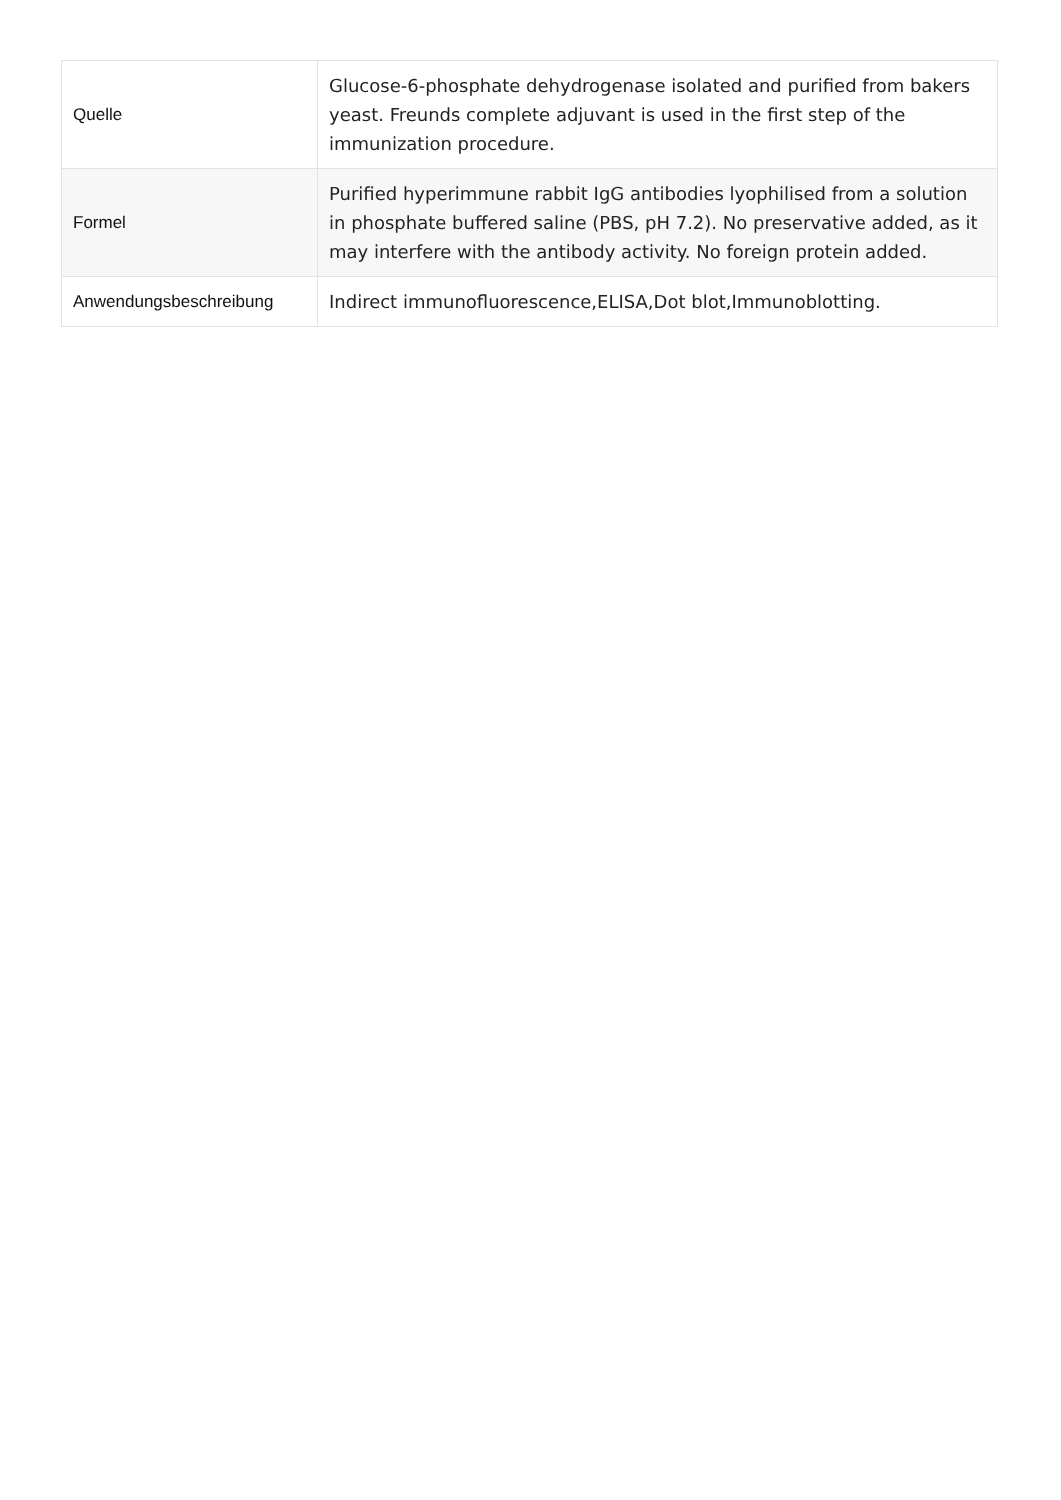| Quelle | Glucose-6-phosphate dehydrogenase isolated and purified from bakers yeast. Freunds complete adjuvant is used in the first step of the immunization procedure. |
| Formel | Purified hyperimmune rabbit IgG antibodies lyophilised from a solution in phosphate buffered saline (PBS, pH 7.2). No preservative added, as it may interfere with the antibody activity. No foreign protein added. |
| Anwendungsbeschreibung | Indirect immunofluorescence,ELISA,Dot blot,Immunoblotting. |